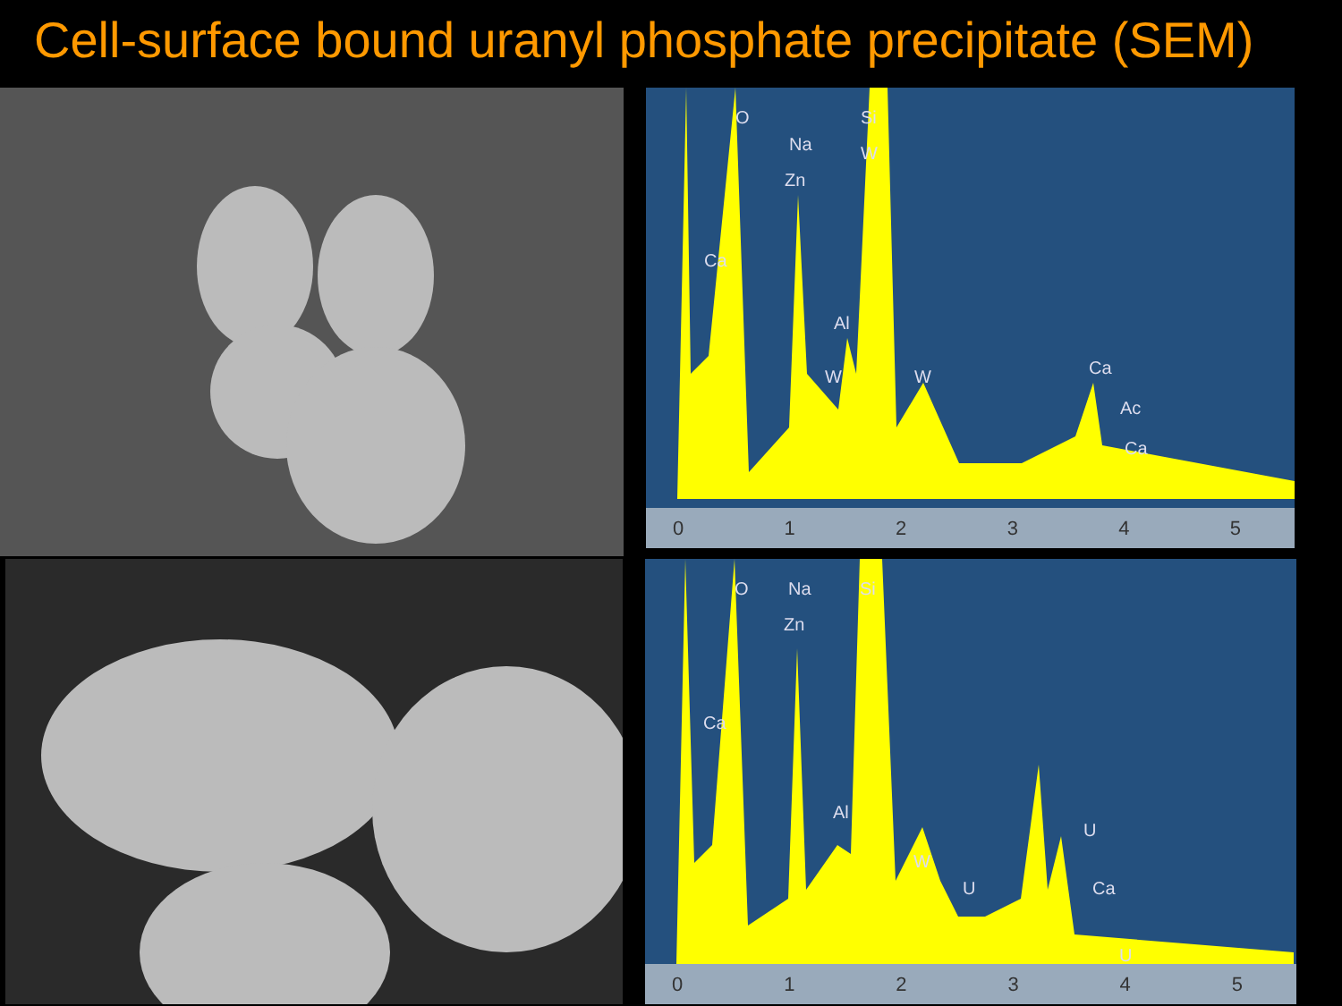Cell-surface bound uranyl phosphate precipitate (SEM)
O
Na
Zn
Si
W
Ca
Al
W
W
Ca
Ac
Ca
0 1 2 3 4 5
O
Na
Zn
Si
Ca
Al
W
U
U
Ca
U
0 1 2 3 4 5